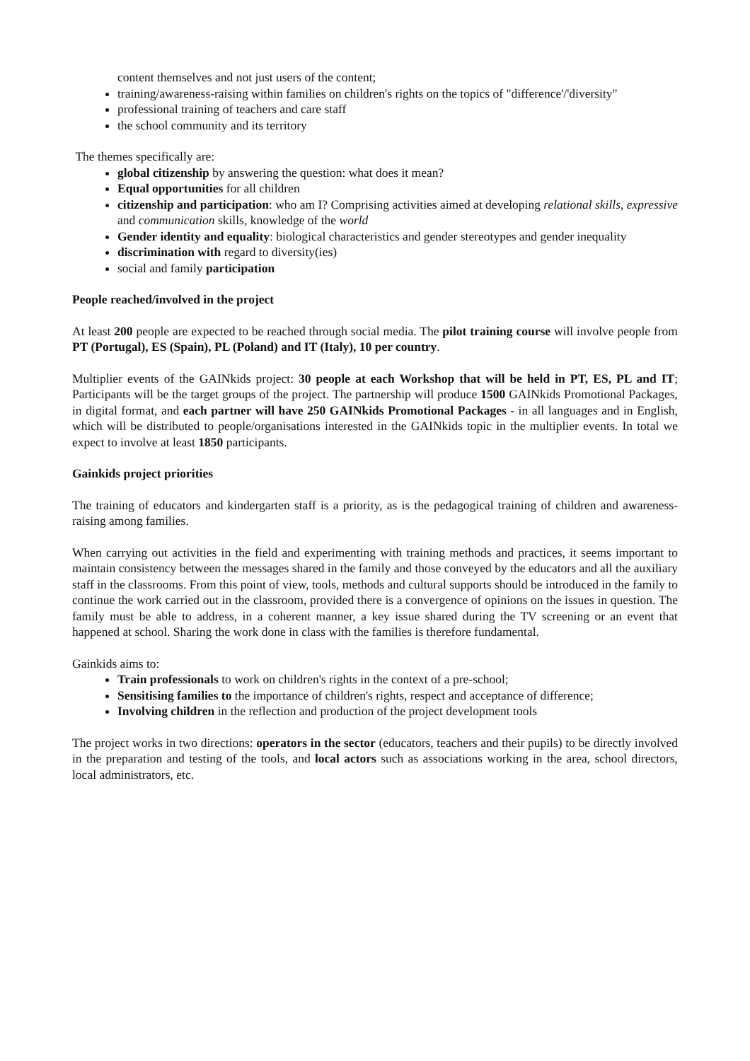content themselves and not just users of the content;
training/awareness-raising within families on children's rights on the topics of "difference'/'diversity"
professional training of teachers and care staff
the school community and its territory
The themes specifically are:
global citizenship by answering the question: what does it mean?
Equal opportunities for all children
citizenship and participation: who am I? Comprising activities aimed at developing relational skills, expressive and communication skills, knowledge of the world
Gender identity and equality: biological characteristics and gender stereotypes and gender inequality
discrimination with regard to diversity(ies)
social and family participation
People reached/involved in the project
At least 200 people are expected to be reached through social media. The pilot training course will involve people from PT (Portugal), ES (Spain), PL (Poland) and IT (Italy), 10 per country.
Multiplier events of the GAINkids project: 30 people at each Workshop that will be held in PT, ES, PL and IT; Participants will be the target groups of the project. The partnership will produce 1500 GAINkids Promotional Packages, in digital format, and each partner will have 250 GAINkids Promotional Packages - in all languages and in English, which will be distributed to people/organisations interested in the GAINkids topic in the multiplier events. In total we expect to involve at least 1850 participants.
Gainkids project priorities
The training of educators and kindergarten staff is a priority, as is the pedagogical training of children and awareness-raising among families.
When carrying out activities in the field and experimenting with training methods and practices, it seems important to maintain consistency between the messages shared in the family and those conveyed by the educators and all the auxiliary staff in the classrooms. From this point of view, tools, methods and cultural supports should be introduced in the family to continue the work carried out in the classroom, provided there is a convergence of opinions on the issues in question. The family must be able to address, in a coherent manner, a key issue shared during the TV screening or an event that happened at school. Sharing the work done in class with the families is therefore fundamental.
Gainkids aims to:
Train professionals to work on children's rights in the context of a pre-school;
Sensitising families to the importance of children's rights, respect and acceptance of difference;
Involving children in the reflection and production of the project development tools
The project works in two directions: operators in the sector (educators, teachers and their pupils) to be directly involved in the preparation and testing of the tools, and local actors such as associations working in the area, school directors, local administrators, etc.